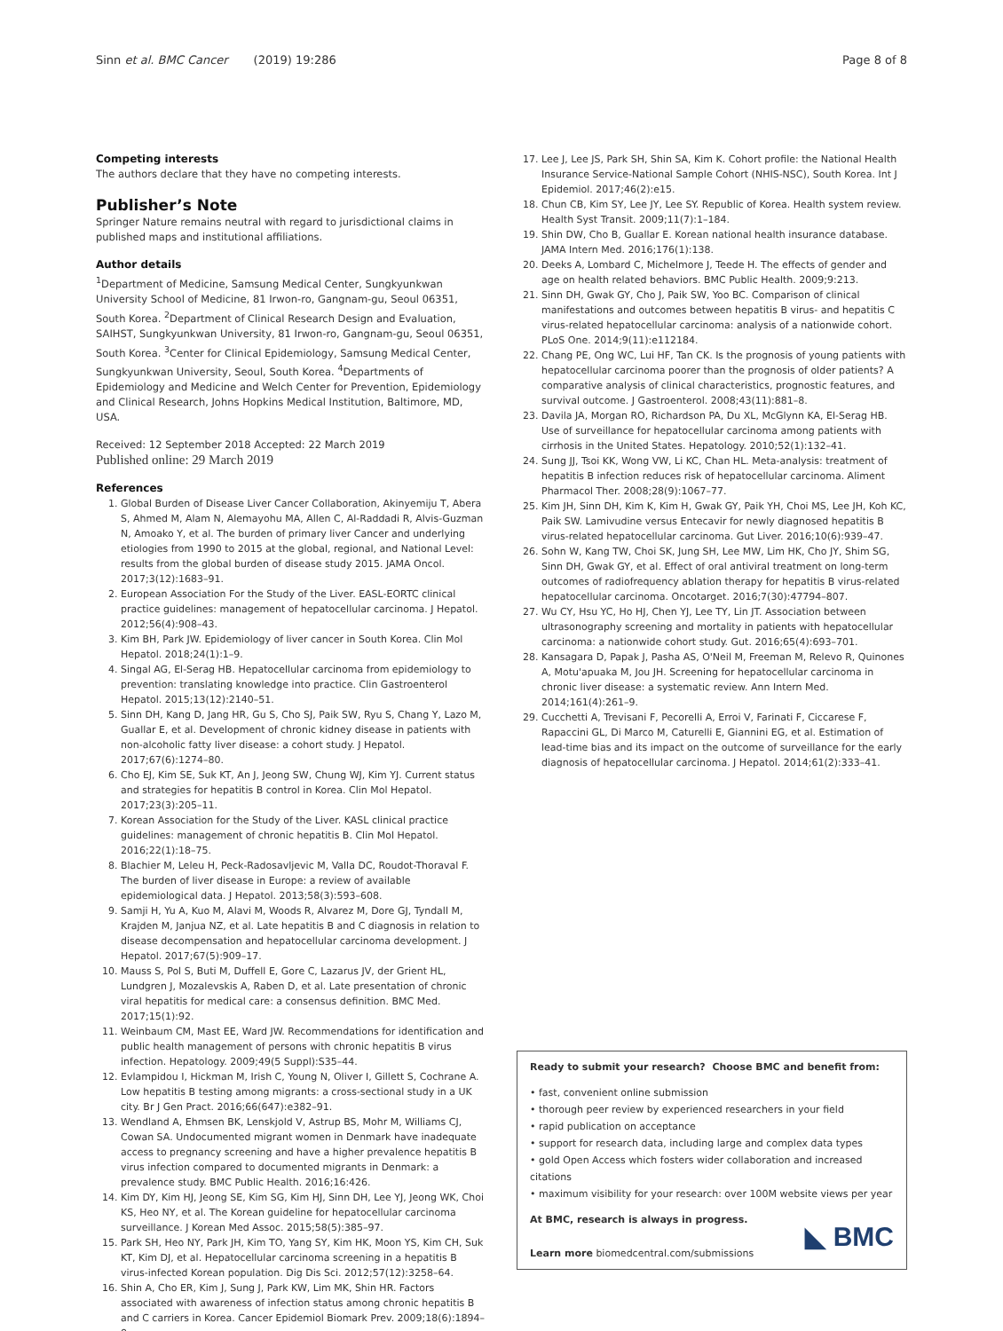Sinn et al. BMC Cancer (2019) 19:286 Page 8 of 8
Competing interests
The authors declare that they have no competing interests.
Publisher’s Note
Springer Nature remains neutral with regard to jurisdictional claims in published maps and institutional affiliations.
Author details
<sup>1</sup> Department of Medicine, Samsung Medical Center, Sungkyunkwan University School of Medicine, 81 Irwon-ro, Gangnam-gu, Seoul 06351, South Korea. <sup>2</sup>Department of Clinical Research Design and Evaluation, SAIHST, Sungkyunkwan University, 81 Irwon-ro, Gangnam-gu, Seoul 06351, South Korea. <sup>3</sup>Center for Clinical Epidemiology, Samsung Medical Center, Sungkyunkwan University, Seoul, South Korea. <sup>4</sup>Departments of Epidemiology and Medicine and Welch Center for Prevention, Epidemiology and Clinical Research, Johns Hopkins Medical Institution, Baltimore, MD, USA.
Received: 12 September 2018 Accepted: 22 March 2019
Published online: 29 March 2019
References
1. Global Burden of Disease Liver Cancer Collaboration, Akinyemiju T, Abera S, Ahmed M, Alam N, Alemayohu MA, Allen C, Al-Raddadi R, Alvis-Guzman N, Amoako Y, et al. The burden of primary liver Cancer and underlying etiologies from 1990 to 2015 at the global, regional, and National Level: results from the global burden of disease study 2015. JAMA Oncol. 2017;3(12):1683–91.
2. European Association For the Study of the Liver. EASL-EORTC clinical practice guidelines: management of hepatocellular carcinoma. J Hepatol. 2012;56(4):908–43.
3. Kim BH, Park JW. Epidemiology of liver cancer in South Korea. Clin Mol Hepatol. 2018;24(1):1–9.
4. Singal AG, El-Serag HB. Hepatocellular carcinoma from epidemiology to prevention: translating knowledge into practice. Clin Gastroenterol Hepatol. 2015;13(12):2140–51.
5. Sinn DH, Kang D, Jang HR, Gu S, Cho SJ, Paik SW, Ryu S, Chang Y, Lazo M, Guallar E, et al. Development of chronic kidney disease in patients with non-alcoholic fatty liver disease: a cohort study. J Hepatol. 2017;67(6):1274–80.
6. Cho EJ, Kim SE, Suk KT, An J, Jeong SW, Chung WJ, Kim YJ. Current status and strategies for hepatitis B control in Korea. Clin Mol Hepatol. 2017;23(3):205–11.
7. Korean Association for the Study of the Liver. KASL clinical practice guidelines: management of chronic hepatitis B. Clin Mol Hepatol. 2016;22(1):18–75.
8. Blachier M, Leleu H, Peck-Radosavljevic M, Valla DC, Roudot-Thoraval F. The burden of liver disease in Europe: a review of available epidemiological data. J Hepatol. 2013;58(3):593–608.
9. Samji H, Yu A, Kuo M, Alavi M, Woods R, Alvarez M, Dore GJ, Tyndall M, Krajden M, Janjua NZ, et al. Late hepatitis B and C diagnosis in relation to disease decompensation and hepatocellular carcinoma development. J Hepatol. 2017;67(5):909–17.
10. Mauss S, Pol S, Buti M, Duffell E, Gore C, Lazarus JV, der Grient HL, Lundgren J, Mozalevskis A, Raben D, et al. Late presentation of chronic viral hepatitis for medical care: a consensus definition. BMC Med. 2017;15(1):92.
11. Weinbaum CM, Mast EE, Ward JW. Recommendations for identification and public health management of persons with chronic hepatitis B virus infection. Hepatology. 2009;49(5 Suppl):S35–44.
12. Evlampidou I, Hickman M, Irish C, Young N, Oliver I, Gillett S, Cochrane A. Low hepatitis B testing among migrants: a cross-sectional study in a UK city. Br J Gen Pract. 2016;66(647):e382–91.
13. Wendland A, Ehmsen BK, Lenskjold V, Astrup BS, Mohr M, Williams CJ, Cowan SA. Undocumented migrant women in Denmark have inadequate access to pregnancy screening and have a higher prevalence hepatitis B virus infection compared to documented migrants in Denmark: a prevalence study. BMC Public Health. 2016;16:426.
14. Kim DY, Kim HJ, Jeong SE, Kim SG, Kim HJ, Sinn DH, Lee YJ, Jeong WK, Choi KS, Heo NY, et al. The Korean guideline for hepatocellular carcinoma surveillance. J Korean Med Assoc. 2015;58(5):385–97.
15. Park SH, Heo NY, Park JH, Kim TO, Yang SY, Kim HK, Moon YS, Kim CH, Suk KT, Kim DJ, et al. Hepatocellular carcinoma screening in a hepatitis B virus-infected Korean population. Dig Dis Sci. 2012;57(12):3258–64.
16. Shin A, Cho ER, Kim J, Sung J, Park KW, Lim MK, Shin HR. Factors associated with awareness of infection status among chronic hepatitis B and C carriers in Korea. Cancer Epidemiol Biomark Prev. 2009;18(6):1894–8.
17. Lee J, Lee JS, Park SH, Shin SA, Kim K. Cohort profile: the National Health Insurance Service-National Sample Cohort (NHIS-NSC), South Korea. Int J Epidemiol. 2017;46(2):e15.
18. Chun CB, Kim SY, Lee JY, Lee SY. Republic of Korea. Health system review. Health Syst Transit. 2009;11(7):1–184.
19. Shin DW, Cho B, Guallar E. Korean national health insurance database. JAMA Intern Med. 2016;176(1):138.
20. Deeks A, Lombard C, Michelmore J, Teede H. The effects of gender and age on health related behaviors. BMC Public Health. 2009;9:213.
21. Sinn DH, Gwak GY, Cho J, Paik SW, Yoo BC. Comparison of clinical manifestations and outcomes between hepatitis B virus- and hepatitis C virus-related hepatocellular carcinoma: analysis of a nationwide cohort. PLoS One. 2014;9(11):e112184.
22. Chang PE, Ong WC, Lui HF, Tan CK. Is the prognosis of young patients with hepatocellular carcinoma poorer than the prognosis of older patients? A comparative analysis of clinical characteristics, prognostic features, and survival outcome. J Gastroenterol. 2008;43(11):881–8.
23. Davila JA, Morgan RO, Richardson PA, Du XL, McGlynn KA, El-Serag HB. Use of surveillance for hepatocellular carcinoma among patients with cirrhosis in the United States. Hepatology. 2010;52(1):132–41.
24. Sung JJ, Tsoi KK, Wong VW, Li KC, Chan HL. Meta-analysis: treatment of hepatitis B infection reduces risk of hepatocellular carcinoma. Aliment Pharmacol Ther. 2008;28(9):1067–77.
25. Kim JH, Sinn DH, Kim K, Kim H, Gwak GY, Paik YH, Choi MS, Lee JH, Koh KC, Paik SW. Lamivudine versus Entecavir for newly diagnosed hepatitis B virus-related hepatocellular carcinoma. Gut Liver. 2016;10(6):939–47.
26. Sohn W, Kang TW, Choi SK, Jung SH, Lee MW, Lim HK, Cho JY, Shim SG, Sinn DH, Gwak GY, et al. Effect of oral antiviral treatment on long-term outcomes of radiofrequency ablation therapy for hepatitis B virus-related hepatocellular carcinoma. Oncotarget. 2016;7(30):47794–807.
27. Wu CY, Hsu YC, Ho HJ, Chen YJ, Lee TY, Lin JT. Association between ultrasonography screening and mortality in patients with hepatocellular carcinoma: a nationwide cohort study. Gut. 2016;65(4):693–701.
28. Kansagara D, Papak J, Pasha AS, O'Neil M, Freeman M, Relevo R, Quinones A, Motu'apuaka M, Jou JH. Screening for hepatocellular carcinoma in chronic liver disease: a systematic review. Ann Intern Med. 2014;161(4):261–9.
29. Cucchetti A, Trevisani F, Pecorelli A, Erroi V, Farinati F, Ciccarese F, Rapaccini GL, Di Marco M, Caturelli E, Giannini EG, et al. Estimation of lead-time bias and its impact on the outcome of surveillance for the early diagnosis of hepatocellular carcinoma. J Hepatol. 2014;61(2):333–41.
Ready to submit your research? Choose BMC and benefit from:
• fast, convenient online submission
• thorough peer review by experienced researchers in your field
• rapid publication on acceptance
• support for research data, including large and complex data types
• gold Open Access which fosters wider collaboration and increased citations
• maximum visibility for your research: over 100M website views per year
At BMC, research is always in progress.
Learn more biomedcentral.com/submissions
◣ BMC